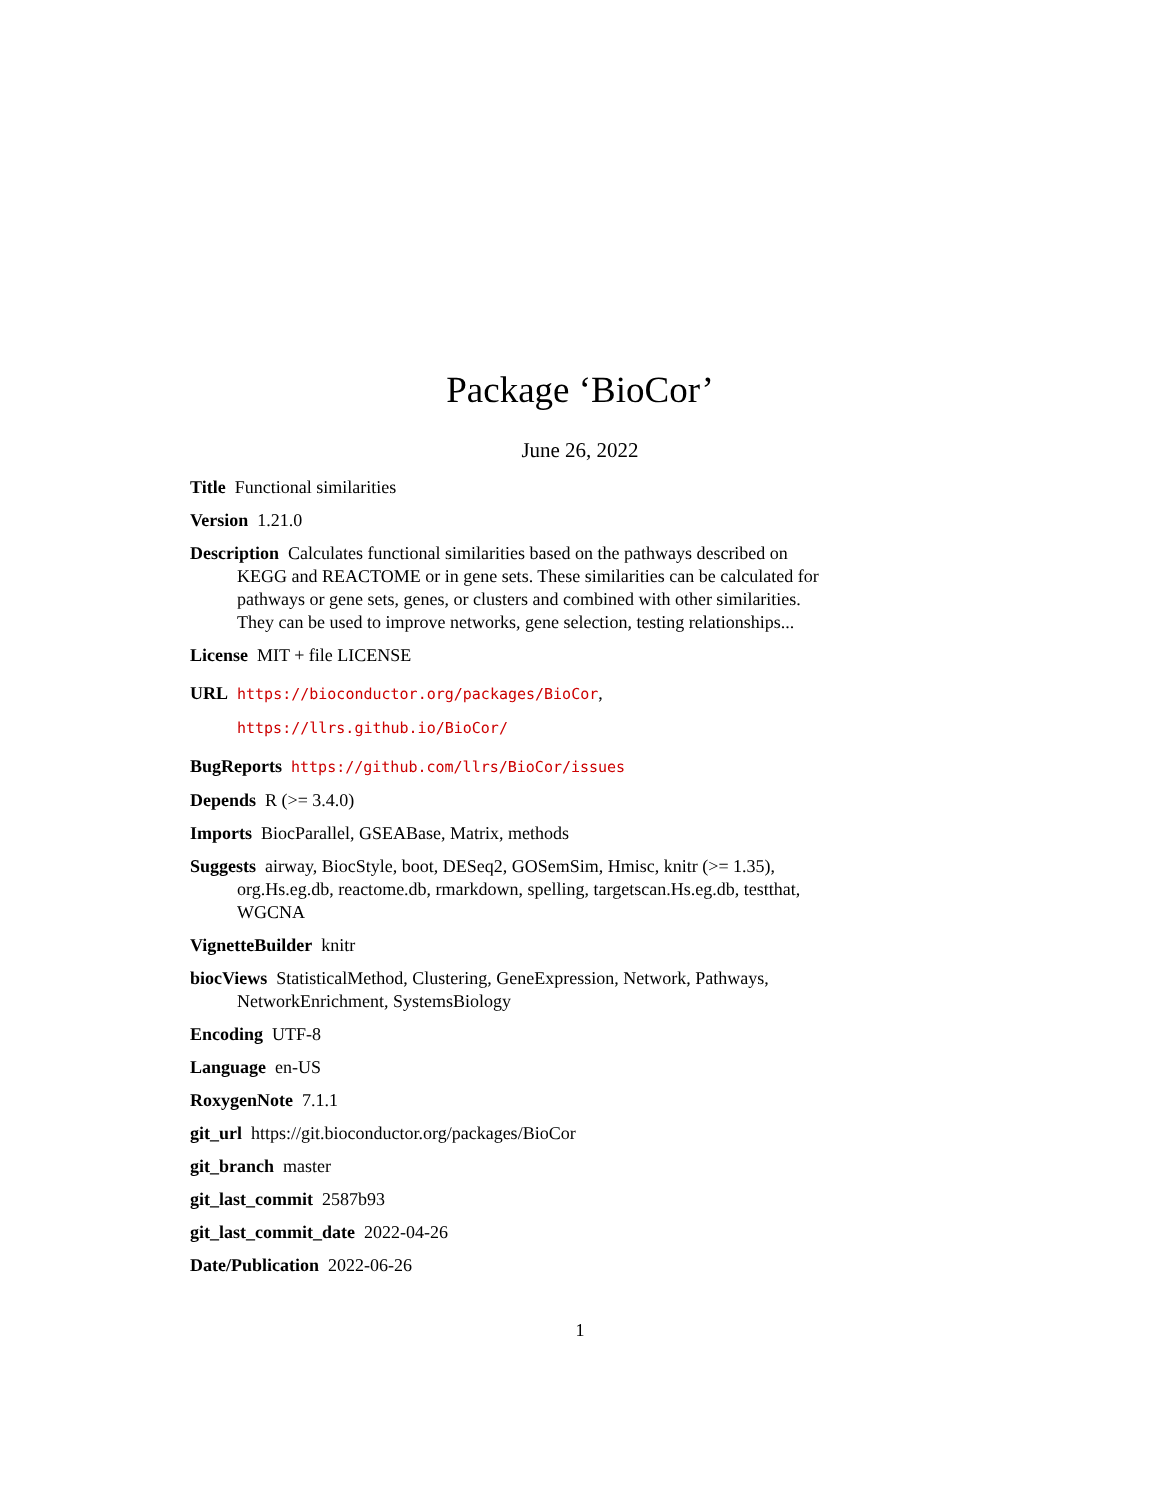Package ‘BioCor’
June 26, 2022
Title Functional similarities
Version 1.21.0
Description Calculates functional similarities based on the pathways described on KEGG and REACTOME or in gene sets. These similarities can be calculated for pathways or gene sets, genes, or clusters and combined with other similarities. They can be used to improve networks, gene selection, testing relationships...
License MIT + file LICENSE
URL https://bioconductor.org/packages/BioCor, https://llrs.github.io/BioCor/
BugReports https://github.com/llrs/BioCor/issues
Depends R (>= 3.4.0)
Imports BiocParallel, GSEABase, Matrix, methods
Suggests airway, BiocStyle, boot, DESeq2, GOSemSim, Hmisc, knitr (>= 1.35), org.Hs.eg.db, reactome.db, rmarkdown, spelling, targetscan.Hs.eg.db, testthat, WGCNA
VignetteBuilder knitr
biocViews StatisticalMethod, Clustering, GeneExpression, Network, Pathways, NetworkEnrichment, SystemsBiology
Encoding UTF-8
Language en-US
RoxygenNote 7.1.1
git_url https://git.bioconductor.org/packages/BioCor
git_branch master
git_last_commit 2587b93
git_last_commit_date 2022-04-26
Date/Publication 2022-06-26
1